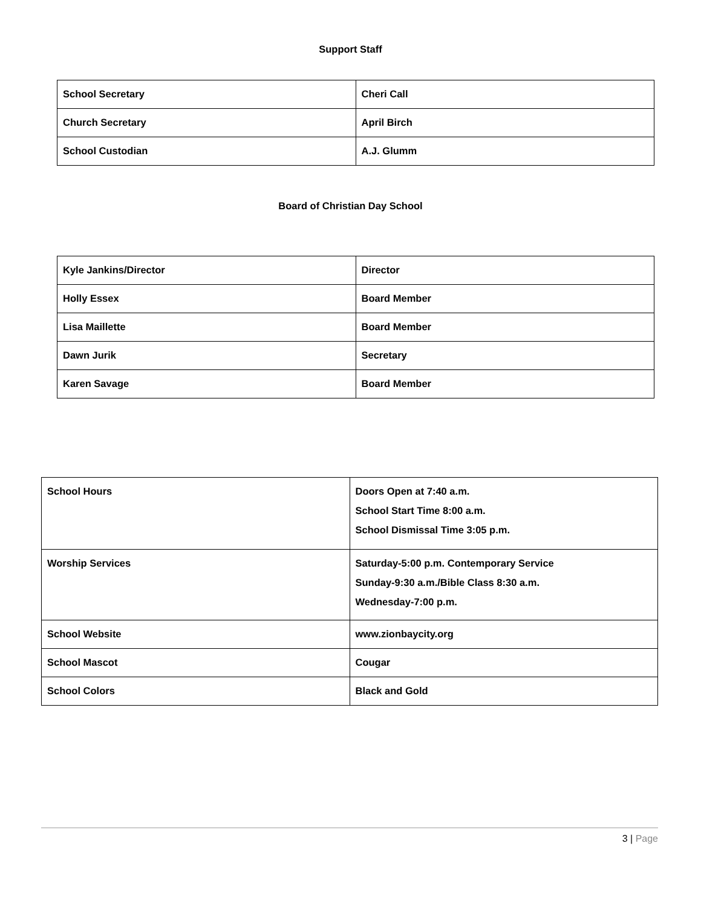Support Staff
| School Secretary | Cheri Call |
| Church Secretary | April Birch |
| School Custodian | A.J. Glumm |
Board of Christian Day School
| Kyle Jankins/Director | Director |
| Holly Essex | Board Member |
| Lisa Maillette | Board Member |
| Dawn Jurik | Secretary |
| Karen Savage | Board Member |
| School Hours | Doors Open at 7:40 a.m. School Start Time 8:00 a.m. School Dismissal Time 3:05 p.m. |
| Worship Services | Saturday-5:00 p.m. Contemporary Service Sunday-9:30 a.m./Bible Class 8:30 a.m. Wednesday-7:00 p.m. |
| School Website | www.zionbaycity.org |
| School Mascot | Cougar |
| School Colors | Black and Gold |
3 | Page